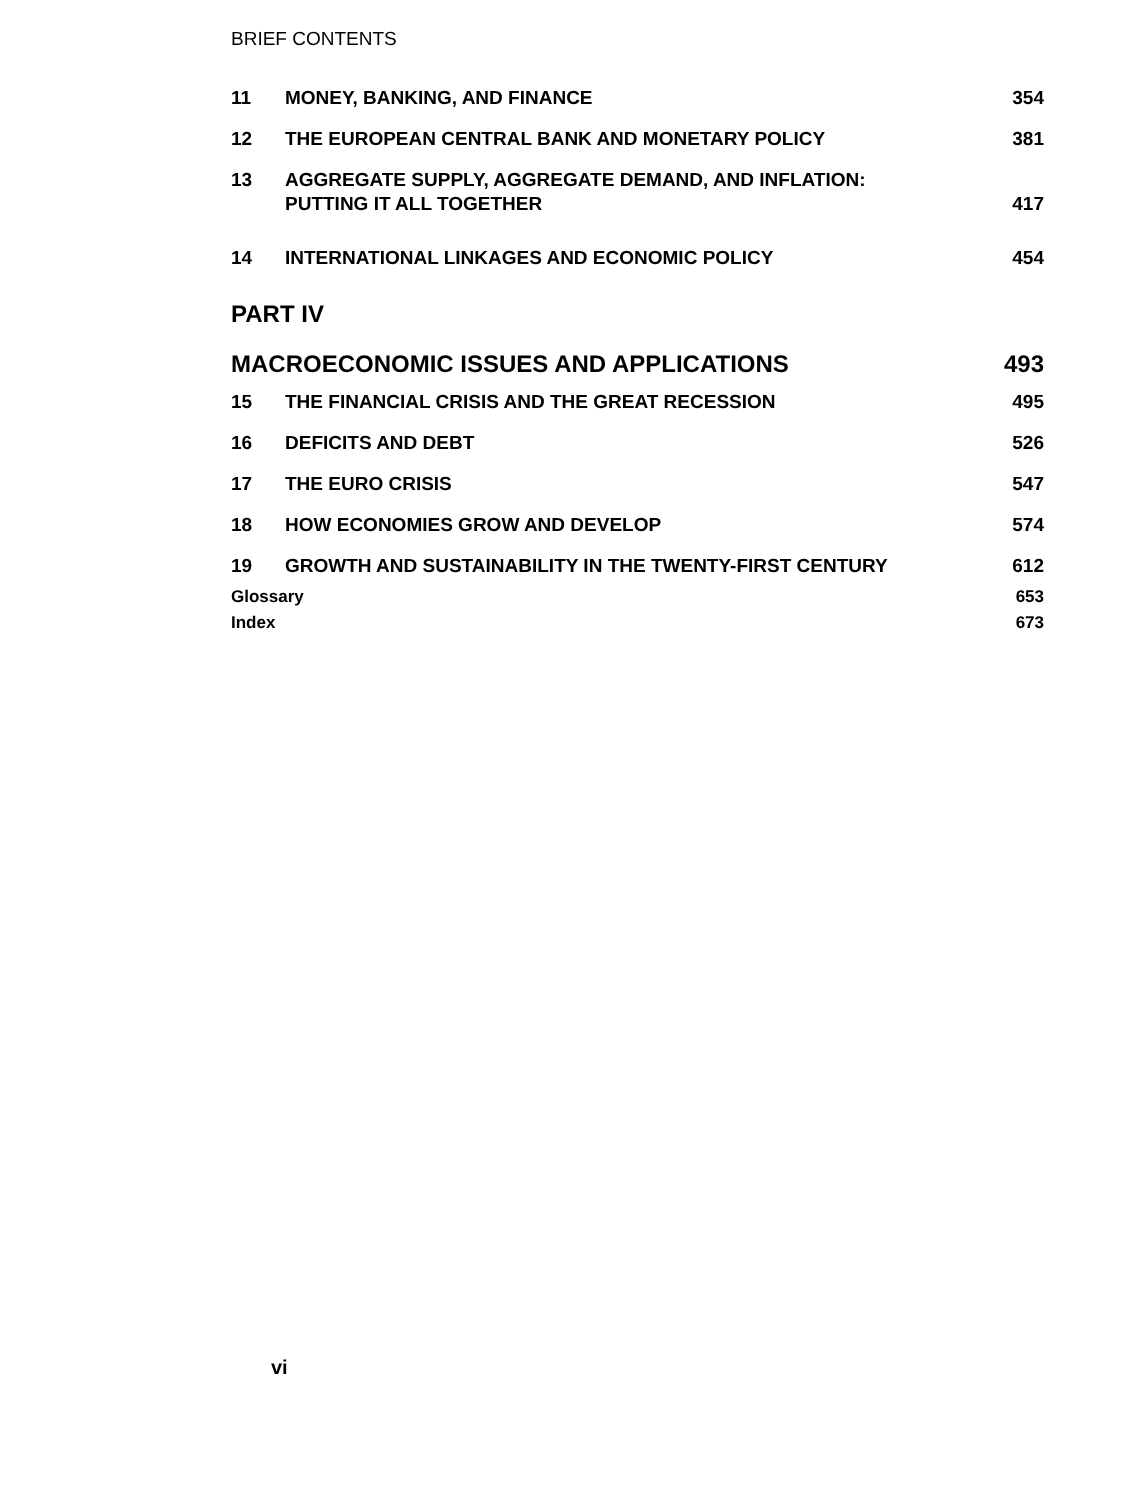BRIEF CONTENTS
11 MONEY, BANKING, AND FINANCE 354
12 THE EUROPEAN CENTRAL BANK AND MONETARY POLICY
381
13 AGGREGATE SUPPLY, AGGREGATE DEMAND, AND INFLATION:
PUTTING IT ALL TOGETHER
417
14 INTERNATIONAL LINKAGES AND ECONOMIC POLICY
454
PART IV
MACROECONOMIC ISSUES AND APPLICATIONS
493
15 THE FINANCIAL CRISIS AND THE GREAT RECESSION
495
16 DEFICITS AND DEBT 526
17 THE EURO CRISIS 547
18 HOW ECONOMIES GROW AND DEVELOP 574
19 GROWTH AND SUSTAINABILITY IN THE TWENTY-FIRST CENTURY
612
Glossary 653
Index 673
vi